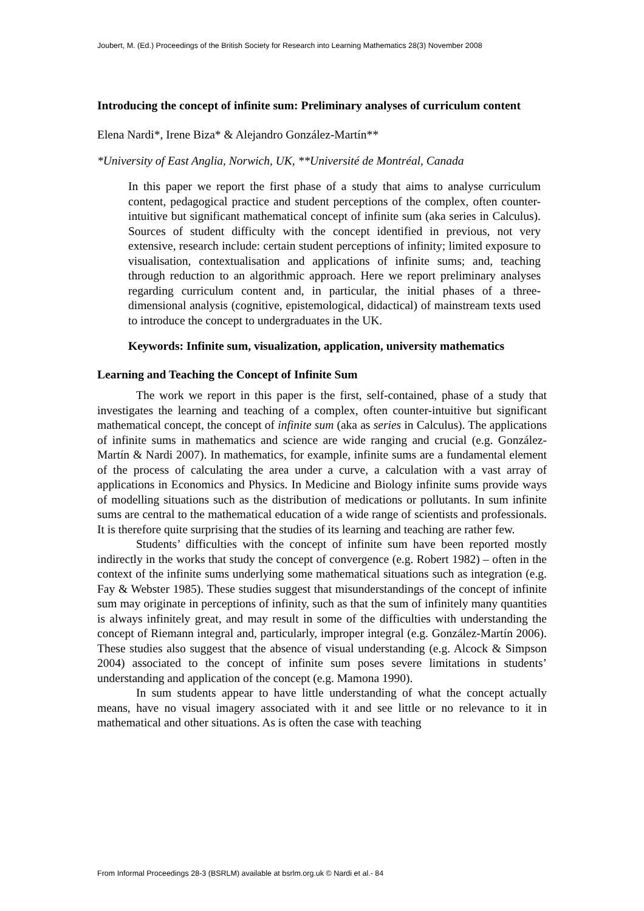Joubert, M. (Ed.) Proceedings of the British Society for Research into Learning Mathematics 28(3) November 2008
Introducing the concept of infinite sum: Preliminary analyses of curriculum content
Elena Nardi*, Irene Biza* & Alejandro González-Martín**
*University of East Anglia, Norwich, UK, **Université de Montréal, Canada
In this paper we report the first phase of a study that aims to analyse curriculum content, pedagogical practice and student perceptions of the complex, often counter-intuitive but significant mathematical concept of infinite sum (aka series in Calculus). Sources of student difficulty with the concept identified in previous, not very extensive, research include: certain student perceptions of infinity; limited exposure to visualisation, contextualisation and applications of infinite sums; and, teaching through reduction to an algorithmic approach. Here we report preliminary analyses regarding curriculum content and, in particular, the initial phases of a three-dimensional analysis (cognitive, epistemological, didactical) of mainstream texts used to introduce the concept to undergraduates in the UK.
Keywords: Infinite sum, visualization, application, university mathematics
Learning and Teaching the Concept of Infinite Sum
The work we report in this paper is the first, self-contained, phase of a study that investigates the learning and teaching of a complex, often counter-intuitive but significant mathematical concept, the concept of infinite sum (aka as series in Calculus). The applications of infinite sums in mathematics and science are wide ranging and crucial (e.g. González-Martín & Nardi 2007). In mathematics, for example, infinite sums are a fundamental element of the process of calculating the area under a curve, a calculation with a vast array of applications in Economics and Physics. In Medicine and Biology infinite sums provide ways of modelling situations such as the distribution of medications or pollutants. In sum infinite sums are central to the mathematical education of a wide range of scientists and professionals. It is therefore quite surprising that the studies of its learning and teaching are rather few.
Students’ difficulties with the concept of infinite sum have been reported mostly indirectly in the works that study the concept of convergence (e.g. Robert 1982) – often in the context of the infinite sums underlying some mathematical situations such as integration (e.g. Fay & Webster 1985). These studies suggest that misunderstandings of the concept of infinite sum may originate in perceptions of infinity, such as that the sum of infinitely many quantities is always infinitely great, and may result in some of the difficulties with understanding the concept of Riemann integral and, particularly, improper integral (e.g. González-Martín 2006). These studies also suggest that the absence of visual understanding (e.g. Alcock & Simpson 2004) associated to the concept of infinite sum poses severe limitations in students’ understanding and application of the concept (e.g. Mamona 1990).
In sum students appear to have little understanding of what the concept actually means, have no visual imagery associated with it and see little or no relevance to it in mathematical and other situations. As is often the case with teaching
From Informal Proceedings 28-3 (BSRLM) available at bsrlm.org.uk © Nardi et al.- 84